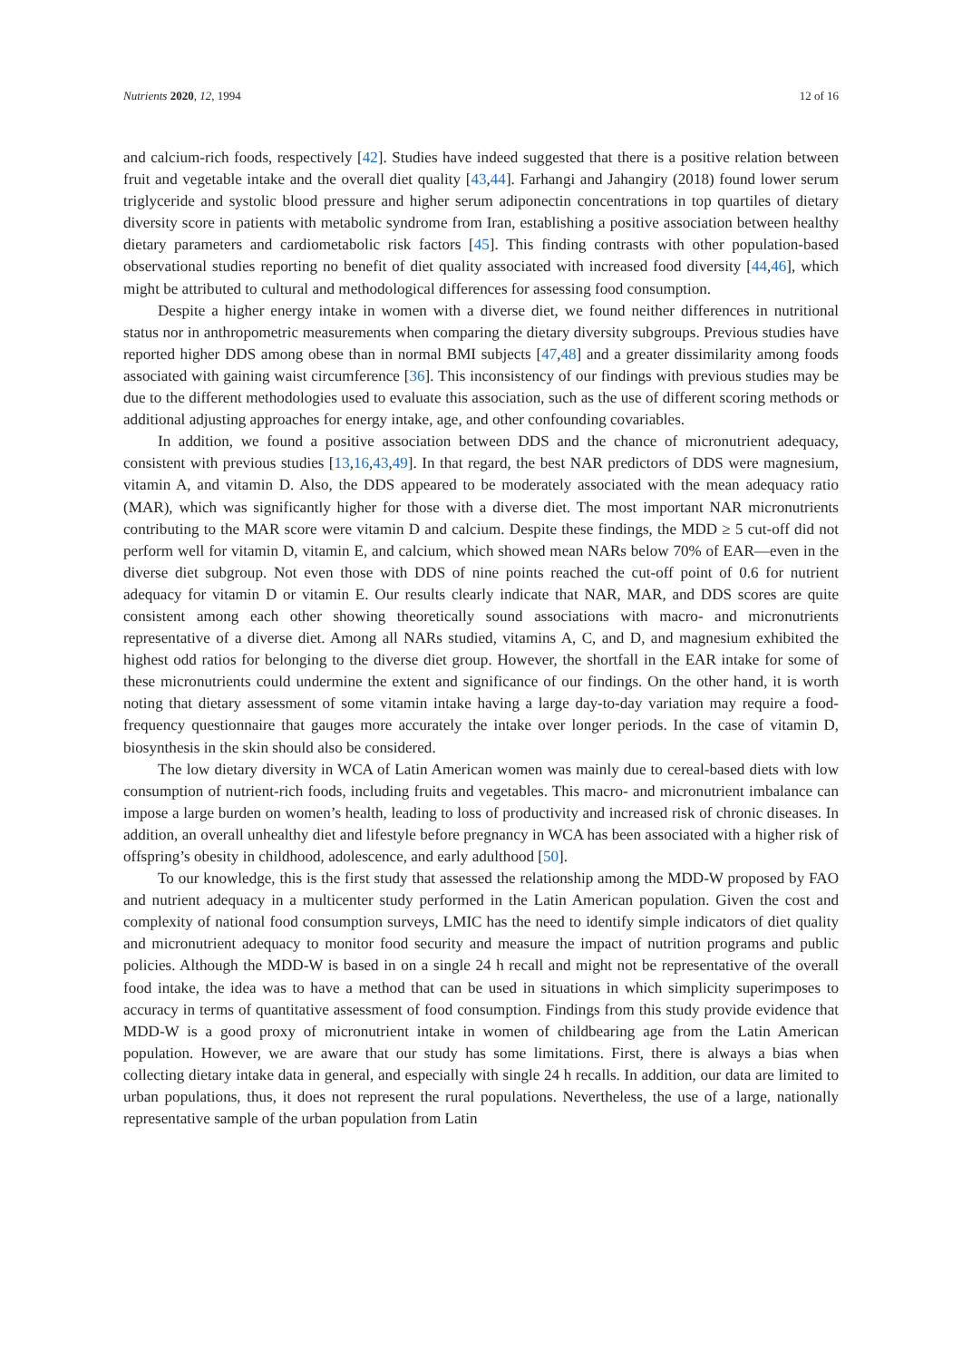Nutrients 2020, 12, 1994 12 of 16
and calcium-rich foods, respectively [42]. Studies have indeed suggested that there is a positive relation between fruit and vegetable intake and the overall diet quality [43,44]. Farhangi and Jahangiry (2018) found lower serum triglyceride and systolic blood pressure and higher serum adiponectin concentrations in top quartiles of dietary diversity score in patients with metabolic syndrome from Iran, establishing a positive association between healthy dietary parameters and cardiometabolic risk factors [45]. This finding contrasts with other population-based observational studies reporting no benefit of diet quality associated with increased food diversity [44,46], which might be attributed to cultural and methodological differences for assessing food consumption.
Despite a higher energy intake in women with a diverse diet, we found neither differences in nutritional status nor in anthropometric measurements when comparing the dietary diversity subgroups. Previous studies have reported higher DDS among obese than in normal BMI subjects [47,48] and a greater dissimilarity among foods associated with gaining waist circumference [36]. This inconsistency of our findings with previous studies may be due to the different methodologies used to evaluate this association, such as the use of different scoring methods or additional adjusting approaches for energy intake, age, and other confounding covariables.
In addition, we found a positive association between DDS and the chance of micronutrient adequacy, consistent with previous studies [13,16,43,49]. In that regard, the best NAR predictors of DDS were magnesium, vitamin A, and vitamin D. Also, the DDS appeared to be moderately associated with the mean adequacy ratio (MAR), which was significantly higher for those with a diverse diet. The most important NAR micronutrients contributing to the MAR score were vitamin D and calcium. Despite these findings, the MDD ≥ 5 cut-off did not perform well for vitamin D, vitamin E, and calcium, which showed mean NARs below 70% of EAR—even in the diverse diet subgroup. Not even those with DDS of nine points reached the cut-off point of 0.6 for nutrient adequacy for vitamin D or vitamin E. Our results clearly indicate that NAR, MAR, and DDS scores are quite consistent among each other showing theoretically sound associations with macro- and micronutrients representative of a diverse diet. Among all NARs studied, vitamins A, C, and D, and magnesium exhibited the highest odd ratios for belonging to the diverse diet group. However, the shortfall in the EAR intake for some of these micronutrients could undermine the extent and significance of our findings. On the other hand, it is worth noting that dietary assessment of some vitamin intake having a large day-to-day variation may require a food-frequency questionnaire that gauges more accurately the intake over longer periods. In the case of vitamin D, biosynthesis in the skin should also be considered.
The low dietary diversity in WCA of Latin American women was mainly due to cereal-based diets with low consumption of nutrient-rich foods, including fruits and vegetables. This macro- and micronutrient imbalance can impose a large burden on women’s health, leading to loss of productivity and increased risk of chronic diseases. In addition, an overall unhealthy diet and lifestyle before pregnancy in WCA has been associated with a higher risk of offspring’s obesity in childhood, adolescence, and early adulthood [50].
To our knowledge, this is the first study that assessed the relationship among the MDD-W proposed by FAO and nutrient adequacy in a multicenter study performed in the Latin American population. Given the cost and complexity of national food consumption surveys, LMIC has the need to identify simple indicators of diet quality and micronutrient adequacy to monitor food security and measure the impact of nutrition programs and public policies. Although the MDD-W is based in on a single 24 h recall and might not be representative of the overall food intake, the idea was to have a method that can be used in situations in which simplicity superimposes to accuracy in terms of quantitative assessment of food consumption. Findings from this study provide evidence that MDD-W is a good proxy of micronutrient intake in women of childbearing age from the Latin American population. However, we are aware that our study has some limitations. First, there is always a bias when collecting dietary intake data in general, and especially with single 24 h recalls. In addition, our data are limited to urban populations, thus, it does not represent the rural populations. Nevertheless, the use of a large, nationally representative sample of the urban population from Latin